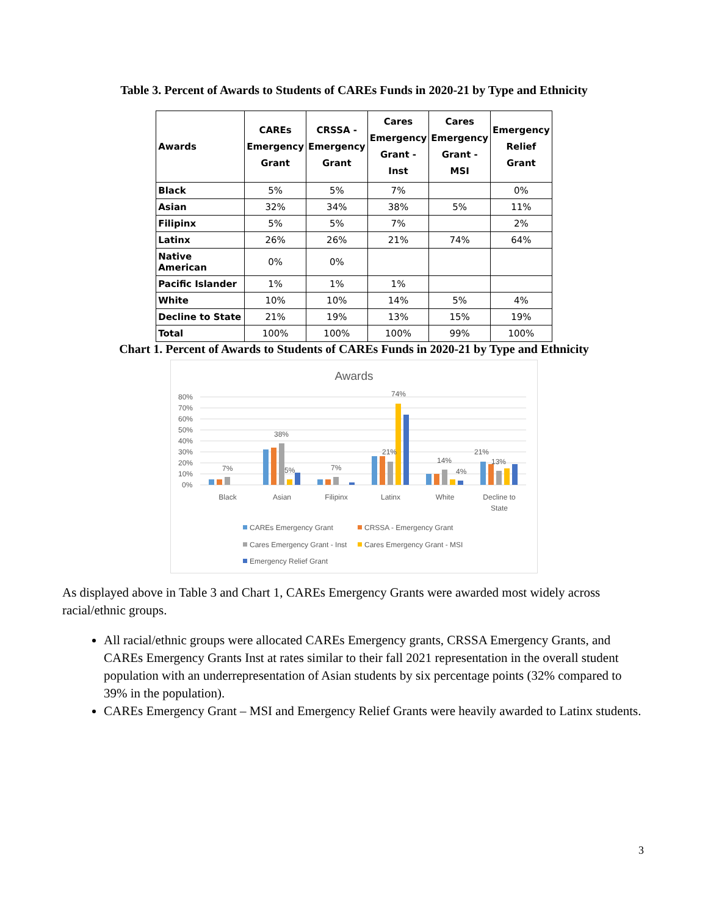Table 3. Percent of Awards to Students of CAREs Funds in 2020-21 by Type and Ethnicity
| Awards | CAREs Emergency Grant | CRSSA - Emergency Grant | Cares Emergency Grant - Inst | Cares Emergency Grant - MSI | Emergency Relief Grant |
| --- | --- | --- | --- | --- | --- |
| Black | 5% | 5% | 7% | | 0% |
| Asian | 32% | 34% | 38% | 5% | 11% |
| Filipinx | 5% | 5% | 7% | | 2% |
| Latinx | 26% | 26% | 21% | 74% | 64% |
| Native American | 0% | 0% | | | |
| Pacific Islander | 1% | 1% | 1% | | |
| White | 10% | 10% | 14% | 5% | 4% |
| Decline to State | 21% | 19% | 13% | 15% | 19% |
| Total | 100% | 100% | 100% | 99% | 100% |
Chart 1. Percent of Awards to Students of CAREs Funds in 2020-21 by Type and Ethnicity
Awards
80%
70%
60%
50%
40%
30%
20%
10%
0%
7%
38%
5%
7%
21%
74%
14%
4%
21%
13%
Black
Asian
Filipinx
Latinx
White
Decline to
State
CAREs Emergency Grant
CRSSA - Emergency Grant
Cares Emergency Grant - Inst
Cares Emergency Grant - MSI
Emergency Relief Grant
As displayed above in Table 3 and Chart 1, CAREs Emergency Grants were awarded most widely across racial/ethnic groups.
All racial/ethnic groups were allocated CAREs Emergency grants, CRSSA Emergency Grants, and CAREs Emergency Grants Inst at rates similar to their fall 2021 representation in the overall student population with an underrepresentation of Asian students by six percentage points (32% compared to 39% in the population).
CAREs Emergency Grant – MSI and Emergency Relief Grants were heavily awarded to Latinx students.
3